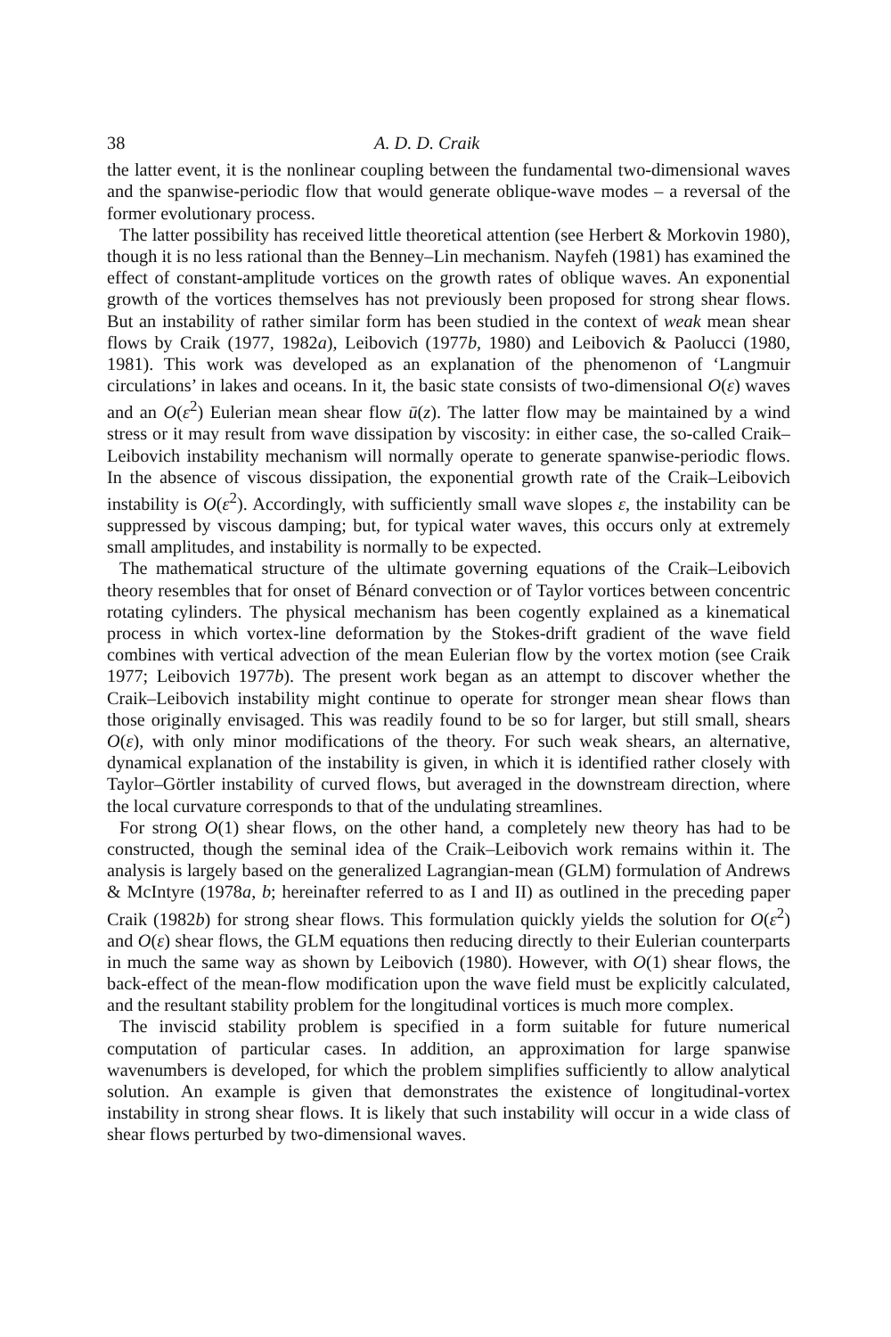38 A. D. D. Craik
the latter event, it is the nonlinear coupling between the fundamental two-dimensional waves and the spanwise-periodic flow that would generate oblique-wave modes – a reversal of the former evolutionary process.
The latter possibility has received little theoretical attention (see Herbert & Morkovin 1980), though it is no less rational than the Benney–Lin mechanism. Nayfeh (1981) has examined the effect of constant-amplitude vortices on the growth rates of oblique waves. An exponential growth of the vortices themselves has not previously been proposed for strong shear flows. But an instability of rather similar form has been studied in the context of weak mean shear flows by Craik (1977, 1982a), Leibovich (1977b, 1980) and Leibovich & Paolucci (1980, 1981). This work was developed as an explanation of the phenomenon of ‘Langmuir circulations’ in lakes and oceans. In it, the basic state consists of two-dimensional O(ε) waves and an O(ε<sup>2</sup>) Eulerian mean shear flow ū(z). The latter flow may be maintained by a wind stress or it may result from wave dissipation by viscosity: in either case, the so-called Craik–Leibovich instability mechanism will normally operate to generate spanwise-periodic flows. In the absence of viscous dissipation, the exponential growth rate of the Craik–Leibovich instability is O(ε<sup>2</sup>). Accordingly, with sufficiently small wave slopes ε, the instability can be suppressed by viscous damping; but, for typical water waves, this occurs only at extremely small amplitudes, and instability is normally to be expected.
The mathematical structure of the ultimate governing equations of the Craik–Leibovich theory resembles that for onset of Bénard convection or of Taylor vortices between concentric rotating cylinders. The physical mechanism has been cogently explained as a kinematical process in which vortex-line deformation by the Stokes-drift gradient of the wave field combines with vertical advection of the mean Eulerian flow by the vortex motion (see Craik 1977; Leibovich 1977b). The present work began as an attempt to discover whether the Craik–Leibovich instability might continue to operate for stronger mean shear flows than those originally envisaged. This was readily found to be so for larger, but still small, shears O(ε), with only minor modifications of the theory. For such weak shears, an alternative, dynamical explanation of the instability is given, in which it is identified rather closely with Taylor–Görtler instability of curved flows, but averaged in the downstream direction, where the local curvature corresponds to that of the undulating streamlines.
For strong O(1) shear flows, on the other hand, a completely new theory has had to be constructed, though the seminal idea of the Craik–Leibovich work remains within it. The analysis is largely based on the generalized Lagrangian-mean (GLM) formulation of Andrews & McIntyre (1978a, b; hereinafter referred to as I and II) as outlined in the preceding paper Craik (1982b) for strong shear flows. This formulation quickly yields the solution for O(ε<sup>2</sup>) and O(ε) shear flows, the GLM equations then reducing directly to their Eulerian counterparts in much the same way as shown by Leibovich (1980). However, with O(1) shear flows, the back-effect of the mean-flow modification upon the wave field must be explicitly calculated, and the resultant stability problem for the longitudinal vortices is much more complex.
The inviscid stability problem is specified in a form suitable for future numerical computation of particular cases. In addition, an approximation for large spanwise wavenumbers is developed, for which the problem simplifies sufficiently to allow analytical solution. An example is given that demonstrates the existence of longitudinal-vortex instability in strong shear flows. It is likely that such instability will occur in a wide class of shear flows perturbed by two-dimensional waves.